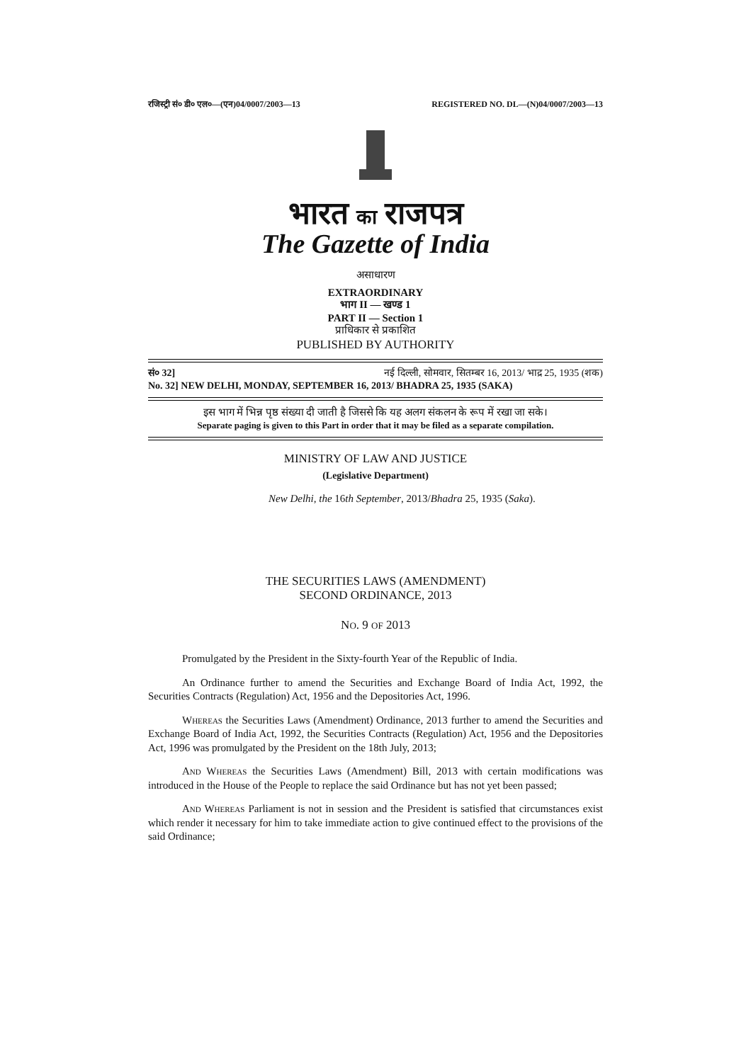रजिस्ट्री सं० डी० एल०—(एन)04/0007/2003—13 REGISTERED NO. DL—(N)04/0007/2003—13
भारत का राजपत्र
The Gazette of India
असाधारण
EXTRAORDINARY
भाग II — खण्ड 1
PART II — Section 1
प्राधिकार से प्रकाशित
PUBLISHED BY AUTHORITY
सं० 32] नई दिल्ली, सोमवार, सितम्बर 16, 2013/ भाद्र 25, 1935 (शक)
No. 32] NEW DELHI, MONDAY, SEPTEMBER 16, 2013/ BHADRA 25, 1935 (SAKA)
इस भाग में भिन्न पृष्ठ संख्या दी जाती है जिससे कि यह अलग संकलन के रूप में रखा जा सके।
Separate paging is given to this Part in order that it may be filed as a separate compilation.
MINISTRY OF LAW AND JUSTICE
(Legislative Department)
New Delhi, the 16th September, 2013/Bhadra 25, 1935 (Saka).
THE SECURITIES LAWS (AMENDMENT)
SECOND ORDINANCE, 2013
NO. 9 OF 2013
Promulgated by the President in the Sixty-fourth Year of the Republic of India.
An Ordinance further to amend the Securities and Exchange Board of India Act, 1992, the Securities Contracts (Regulation) Act, 1956 and the Depositories Act, 1996.
Whereas the Securities Laws (Amendment) Ordinance, 2013 further to amend the Securities and Exchange Board of India Act, 1992, the Securities Contracts (Regulation) Act, 1956 and the Depositories Act, 1996 was promulgated by the President on the 18th July, 2013;
And Whereas the Securities Laws (Amendment) Bill, 2013 with certain modifications was introduced in the House of the People to replace the said Ordinance but has not yet been passed;
And Whereas Parliament is not in session and the President is satisfied that circumstances exist which render it necessary for him to take immediate action to give continued effect to the provisions of the said Ordinance;